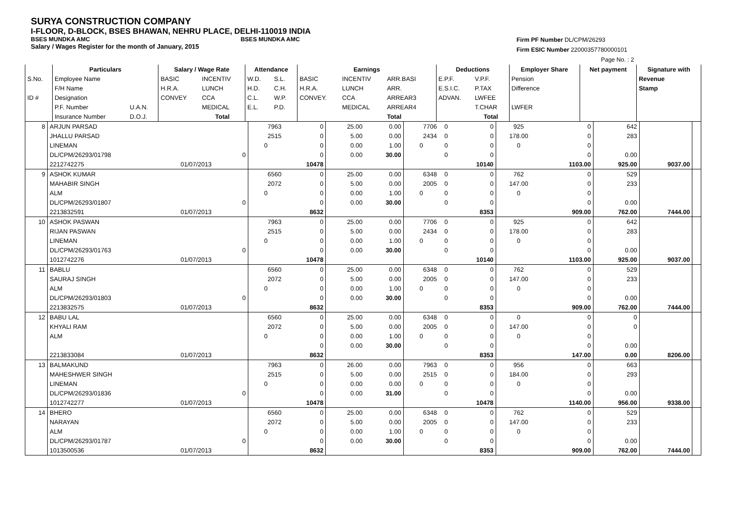SURYA CONSTRUCTION COMPANY
I-FLOOR, D-BLOCK, BSES BHAWAN, NEHRU PLACE, DELHI-110019 INDIA
BSES MUNDKA AMC BSES MUNDKA AMC
Salary / Wages Register for the month of January, 2015
Firm PF Number DL/CPM/26293
Firm ESIC Number 22000357780000101
Page No. : 2
| | Particulars | | Salary / Wage Rate | | Attendance | | Earnings | | | | Deductions | | Employer Share | Net payment | Signature with |
| --- | --- | --- | --- | --- | --- | --- | --- | --- | --- | --- | --- | --- | --- | --- | --- |
| S.No. | Employee Name | | BASIC | INCENTIV | W.D. | S.L. | BASIC | INCENTIV | ARR.BASI | | E.P.F. | V.P.F. | Pension | | Revenue |
| | F/H Name | | H.R.A. | LUNCH | H.D. | C.H. | H.R.A. | LUNCH | ARR. | | E.S.I.C. | P.TAX | Difference | | Stamp |
| ID # | Designation | | CONVEY | CCA | C.L. | W.P. | CONVEY. | CCA | ARREAR3 | | ADVAN. | LWFEE | | | |
| | P.F. Number | U.A.N. | | MEDICAL | E.L. | P.D. | | MEDICAL | ARREAR4 | | | T.CHAR | LWFER | | |
| | Insurance Number | D.O.J. | | Total | | | | | Total | | | Total | | | |
| 8 | ARJUN PARSAD | | 7963 | 0 | 25.00 | 0.00 | 7706 | 0 | 0 | 925 | 0 | 642 | | |
| | JHALLU PARSAD | | 2515 | 0 | 5.00 | 0.00 | 2434 | 0 | 0 | 178.00 | 0 | 283 | | |
| | LINEMAN | | 0 | 0 | 0.00 | 1.00 | 0 | 0 | 0 | 0 | 0 | | | |
| | DL/CPM/26293/01798 | 0 | | 0 | 0.00 | 30.00 | | 0 | 0 | | 0 | 0.00 | | |
| | 2212742275 | 01/07/2013 | | 10478 | | | | | 10140 | | 1103.00 | 925.00 | 9037.00 | |
| 9 | ASHOK KUMAR | | 6560 | 0 | 25.00 | 0.00 | 6348 | 0 | 0 | 762 | 0 | 529 | | |
| | MAHABIR SINGH | | 2072 | 0 | 5.00 | 0.00 | 2005 | 0 | 0 | 147.00 | 0 | 233 | | |
| | ALM | | 0 | 0 | 0.00 | 1.00 | 0 | 0 | 0 | 0 | 0 | | | |
| | DL/CPM/26293/01807 | 0 | | 0 | 0.00 | 30.00 | | 0 | 0 | | 0 | 0.00 | | |
| | 2213832591 | 01/07/2013 | | 8632 | | | | | 8353 | | 909.00 | 762.00 | 7444.00 | |
| 10 | ASHOK PASWAN | | 7963 | 0 | 25.00 | 0.00 | 7706 | 0 | 0 | 925 | 0 | 642 | | |
| | RIJAN PASWAN | | 2515 | 0 | 5.00 | 0.00 | 2434 | 0 | 0 | 178.00 | 0 | 283 | | |
| | LINEMAN | | 0 | 0 | 0.00 | 1.00 | 0 | 0 | 0 | 0 | 0 | | | |
| | DL/CPM/26293/01763 | 0 | | 0 | 0.00 | 30.00 | | 0 | 0 | | 0 | 0.00 | | |
| | 1012742276 | 01/07/2013 | | 10478 | | | | | 10140 | | 1103.00 | 925.00 | 9037.00 | |
| 11 | BABLU | | 6560 | 0 | 25.00 | 0.00 | 6348 | 0 | 0 | 762 | 0 | 529 | | |
| | SAURAJ SINGH | | 2072 | 0 | 5.00 | 0.00 | 2005 | 0 | 0 | 147.00 | 0 | 233 | | |
| | ALM | | 0 | 0 | 0.00 | 1.00 | 0 | 0 | 0 | 0 | 0 | | | |
| | DL/CPM/26293/01803 | 0 | | 0 | 0.00 | 30.00 | | 0 | 0 | | 0 | 0.00 | | |
| | 2213832575 | 01/07/2013 | | 8632 | | | | | 8353 | | 909.00 | 762.00 | 7444.00 | |
| 12 | BABU LAL | | 6560 | 0 | 25.00 | 0.00 | 6348 | 0 | 0 | 0 | 0 | 0 | | |
| | KHYALI RAM | | 2072 | 0 | 5.00 | 0.00 | 2005 | 0 | 0 | 147.00 | 0 | 0 | | |
| | ALM | | 0 | 0 | 0.00 | 1.00 | 0 | 0 | 0 | 0 | 0 | | | |
| | | | | 0 | 0.00 | 30.00 | | 0 | 0 | | 0 | 0.00 | | |
| | 2213833084 | 01/07/2013 | | 8632 | | | | | 8353 | | 147.00 | 0.00 | 8206.00 | |
| 13 | BALMAKUND | | 7963 | 0 | 26.00 | 0.00 | 7963 | 0 | 0 | 956 | 0 | 663 | | |
| | MAHESHWER SINGH | | 2515 | 0 | 5.00 | 0.00 | 2515 | 0 | 0 | 184.00 | 0 | 293 | | |
| | LINEMAN | | 0 | 0 | 0.00 | 0.00 | 0 | 0 | 0 | 0 | 0 | | | |
| | DL/CPM/26293/01836 | 0 | | 0 | 0.00 | 31.00 | | 0 | 0 | | 0 | 0.00 | | |
| | 1012742277 | 01/07/2013 | | 10478 | | | | | 10478 | | 1140.00 | 956.00 | 9338.00 | |
| 14 | BHERO | | 6560 | 0 | 25.00 | 0.00 | 6348 | 0 | 0 | 762 | 0 | 529 | | |
| | NARAYAN | | 2072 | 0 | 5.00 | 0.00 | 2005 | 0 | 0 | 147.00 | 0 | 233 | | |
| | ALM | | 0 | 0 | 0.00 | 1.00 | 0 | 0 | 0 | 0 | 0 | | | |
| | DL/CPM/26293/01787 | 0 | | 0 | 0.00 | 30.00 | | 0 | 0 | | 0 | 0.00 | | |
| | 1013500536 | 01/07/2013 | | 8632 | | | | | 8353 | | 909.00 | 762.00 | 7444.00 | |